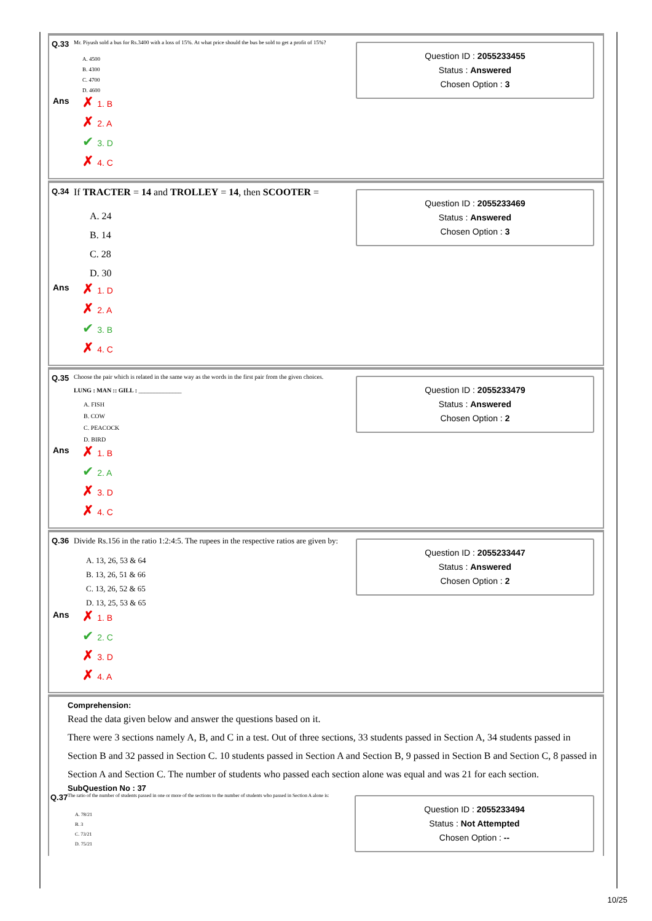Q.33 Mr. Piyush sold a bus for Rs.3400 with a loss of 15%. At what price should the bus be sold to get a profit of 15%?
A. 4500
B. 4300
C. 4700
D. 4600
Ans
1. B
2. A
3. D
4. C
Question ID : 2055233455
Status : Answered
Chosen Option : 3
Q.34 If TRACTER = 14 and TROLLEY = 14, then SCOOTER =
A. 24
B. 14
C. 28
D. 30
Ans
1. D
2. A
3. B
4. C
Question ID : 2055233469
Status : Answered
Chosen Option : 3
Q.35 Choose the pair which is related in the same way as the words in the first pair from the given choices.
LUNG : MAN :: GILL : ______________
A. FISH
B. COW
C. PEACOCK
D. BIRD
Ans
1. B
2. A
3. D
4. C
Question ID : 2055233479
Status : Answered
Chosen Option : 2
Q.36 Divide Rs.156 in the ratio 1:2:4:5. The rupees in the respective ratios are given by:
A. 13, 26, 53 & 64
B. 13, 26, 51 & 66
C. 13, 26, 52 & 65
D. 13, 25, 53 & 65
Ans
1. B
2. C
3. D
4. A
Question ID : 2055233447
Status : Answered
Chosen Option : 2
Comprehension:
Read the data given below and answer the questions based on it.
There were 3 sections namely A, B, and C in a test. Out of three sections, 33 students passed in Section A, 34 students passed in Section B and 32 passed in Section C. 10 students passed in Section A and Section B, 9 passed in Section B and Section C, 8 passed in Section A and Section C. The number of students who passed each section alone was equal and was 21 for each section.
SubQuestion No : 37
Q.37 The ratio of the number of students passed in one or more of the sections to the number of students who passed in Section A alone is:
A. 78/21
B. 3
C. 73/21
D. 75/21
Question ID : 2055233494
Status : Not Attempted
Chosen Option : --
10/25